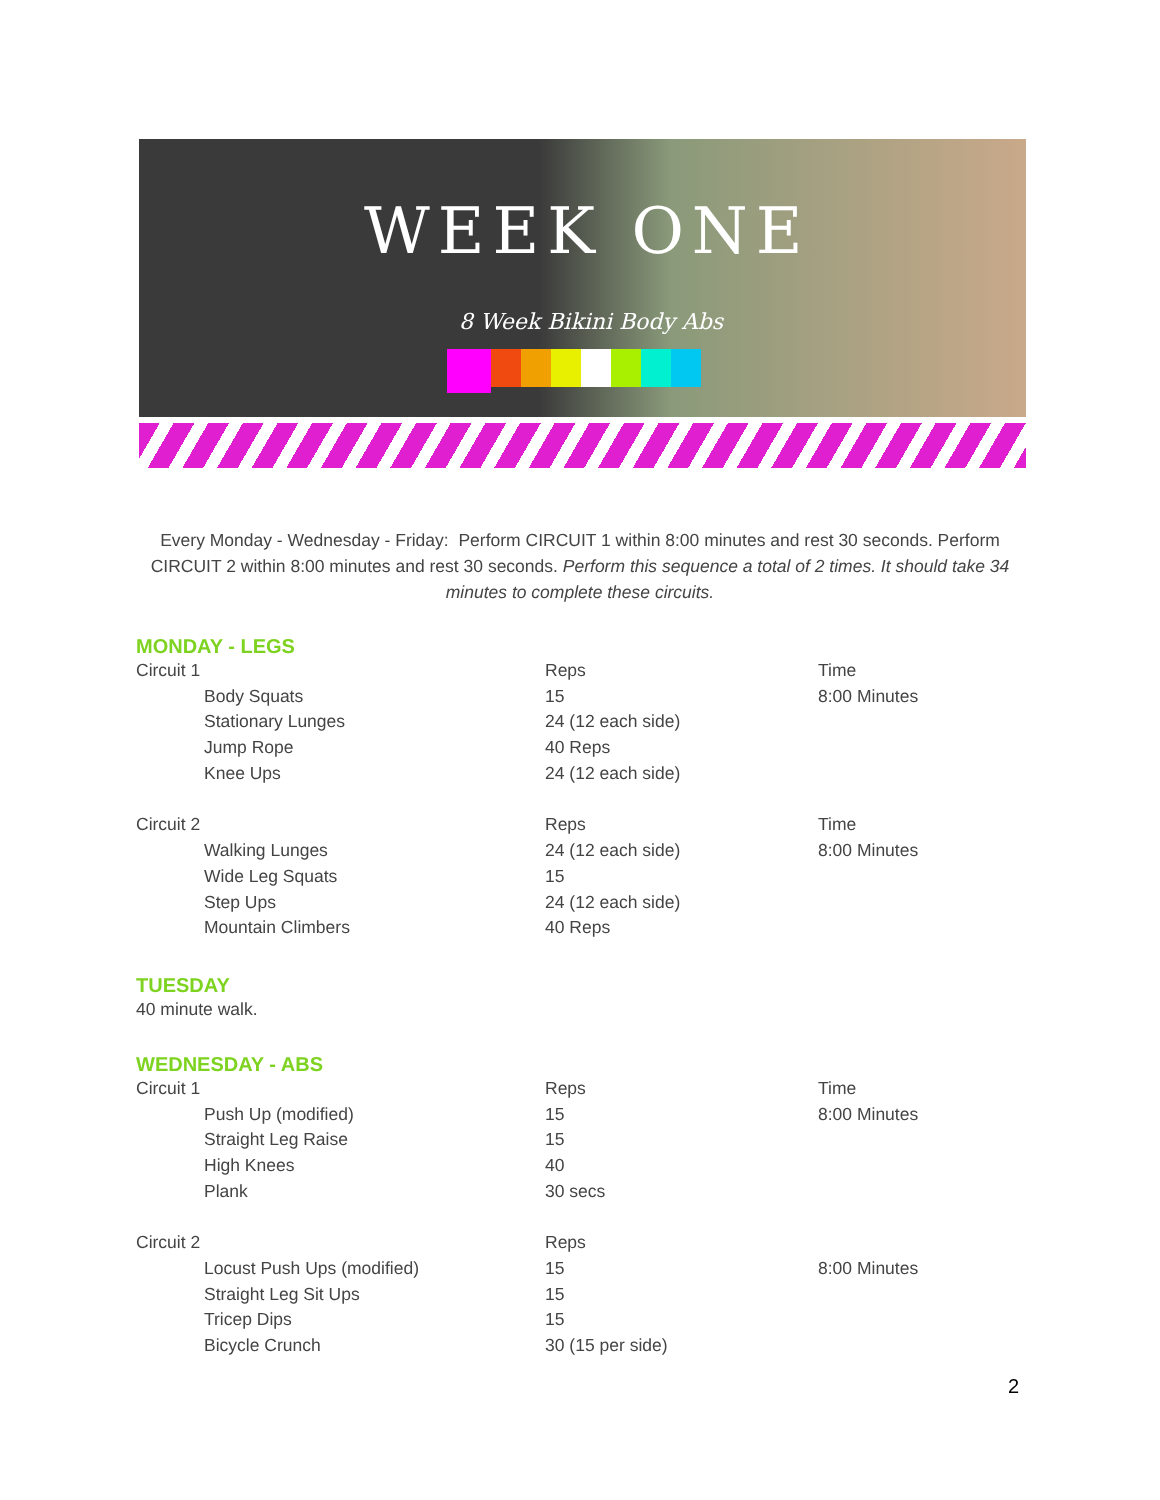WEEK ONE
8 Week Bikini Body Abs
Every Monday - Wednesday - Friday: Perform CIRCUIT 1 within 8:00 minutes and rest 30 seconds. Perform CIRCUIT 2 within 8:00 minutes and rest 30 seconds. Perform this sequence a total of 2 times. It should take 34 minutes to complete these circuits.
MONDAY - LEGS
| Circuit 1 | Reps | Time |
| Body Squats | 15 | 8:00 Minutes |
| Stationary Lunges | 24 (12 each side) | |
| Jump Rope | 40 Reps | |
| Knee Ups | 24 (12 each side) | |
| Circuit 2 | Reps | Time |
| Walking Lunges | 24 (12 each side) | 8:00 Minutes |
| Wide Leg Squats | 15 | |
| Step Ups | 24 (12 each side) | |
| Mountain Climbers | 40 Reps | |
TUESDAY
40 minute walk.
WEDNESDAY - ABS
| Circuit 1 | Reps | Time |
| Push Up (modified) | 15 | 8:00 Minutes |
| Straight Leg Raise | 15 | |
| High Knees | 40 | |
| Plank | 30 secs | |
| Circuit 2 | Reps | |
| Locust Push Ups (modified) | 15 | 8:00 Minutes |
| Straight Leg Sit Ups | 15 | |
| Tricep Dips | 15 | |
| Bicycle Crunch | 30 (15 per side) | |
2